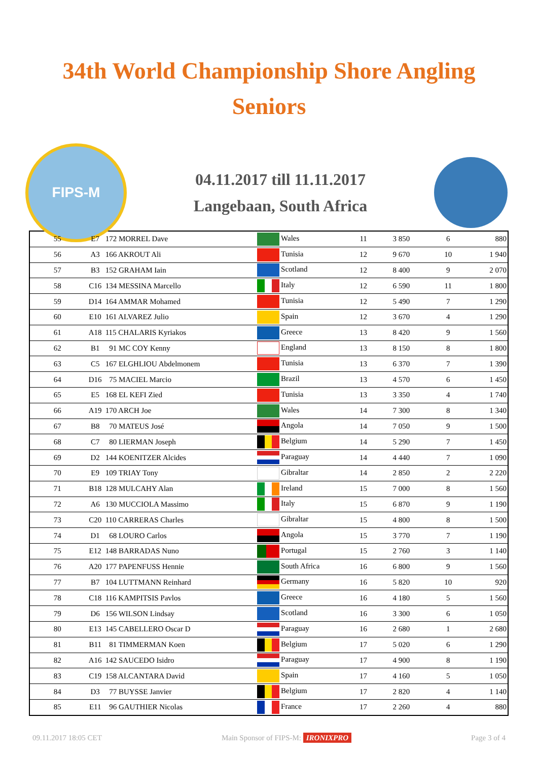34th World Championship Shore Angling
Seniors
FIPS-M
04.11.2017 till 11.11.2017
Langebaan, South Africa
| 55 | E7 | 172 MORREL Dave | Wales | 11 | 3 850 | 6 | 880 |
| 56 | A3 | 166 AKROUT Ali | Tunisia | 12 | 9 670 | 10 | 1 940 |
| 57 | B3 | 152 GRAHAM Iain | Scotland | 12 | 8 400 | 9 | 2 070 |
| 58 | C16 | 134 MESSINA Marcello | Italy | 12 | 6 590 | 11 | 1 800 |
| 59 | D14 | 164 AMMAR Mohamed | Tunisia | 12 | 5 490 | 7 | 1 290 |
| 60 | E10 | 161 ALVAREZ Julio | Spain | 12 | 3 670 | 4 | 1 290 |
| 61 | A18 | 115 CHALARIS Kyriakos | Greece | 13 | 8 420 | 9 | 1 560 |
| 62 | B1 | 91 MC COY Kenny | England | 13 | 8 150 | 8 | 1 800 |
| 63 | C5 | 167 ELGHLIOU Abdelmonem | Tunisia | 13 | 6 370 | 7 | 1 390 |
| 64 | D16 | 75 MACIEL Marcio | Brazil | 13 | 4 570 | 6 | 1 450 |
| 65 | E5 | 168 EL KEFI Zied | Tunisia | 13 | 3 350 | 4 | 1 740 |
| 66 | A19 | 170 ARCH Joe | Wales | 14 | 7 300 | 8 | 1 340 |
| 67 | B8 | 70 MATEUS José | Angola | 14 | 7 050 | 9 | 1 500 |
| 68 | C7 | 80 LIERMAN Joseph | Belgium | 14 | 5 290 | 7 | 1 450 |
| 69 | D2 | 144 KOENITZER Alcides | Paraguay | 14 | 4 440 | 7 | 1 090 |
| 70 | E9 | 109 TRIAY Tony | Gibraltar | 14 | 2 850 | 2 | 2 220 |
| 71 | B18 | 128 MULCAHY Alan | Ireland | 15 | 7 000 | 8 | 1 560 |
| 72 | A6 | 130 MUCCIOLA Massimo | Italy | 15 | 6 870 | 9 | 1 190 |
| 73 | C20 | 110 CARRERAS Charles | Gibraltar | 15 | 4 800 | 8 | 1 500 |
| 74 | D1 | 68 LOURO Carlos | Angola | 15 | 3 770 | 7 | 1 190 |
| 75 | E12 | 148 BARRADAS Nuno | Portugal | 15 | 2 760 | 3 | 1 140 |
| 76 | A20 | 177 PAPENFUSS Hennie | South Africa | 16 | 6 800 | 9 | 1 560 |
| 77 | B7 | 104 LUTTMANN Reinhard | Germany | 16 | 5 820 | 10 | 920 |
| 78 | C18 | 116 KAMPITSIS Pavlos | Greece | 16 | 4 180 | 5 | 1 560 |
| 79 | D6 | 156 WILSON Lindsay | Scotland | 16 | 3 300 | 6 | 1 050 |
| 80 | E13 | 145 CABELLERO Oscar D | Paraguay | 16 | 2 680 | 1 | 2 680 |
| 81 | B11 | 81 TIMMERMAN Koen | Belgium | 17 | 5 020 | 6 | 1 290 |
| 82 | A16 | 142 SAUCEDO Isidro | Paraguay | 17 | 4 900 | 8 | 1 190 |
| 83 | C19 | 158 ALCANTARA David | Spain | 17 | 4 160 | 5 | 1 050 |
| 84 | D3 | 77 BUYSSE Janvier | Belgium | 17 | 2 820 | 4 | 1 140 |
| 85 | E11 | 96 GAUTHIER Nicolas | France | 17 | 2 260 | 4 | 880 |
09.11.2017 18:05 CET Main Sponsor of FIPS-M: IRONIXPRO Page 3 of 4